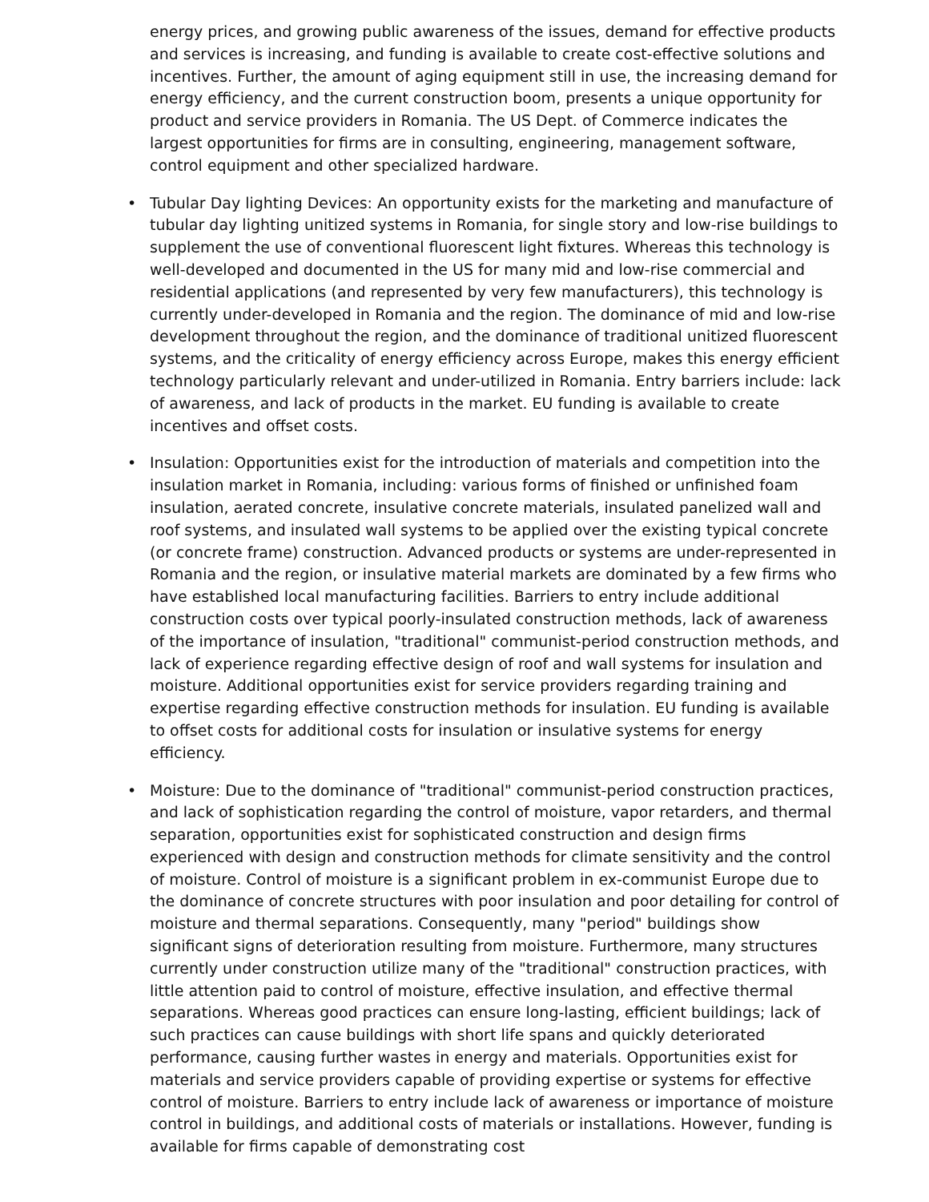energy prices, and growing public awareness of the issues, demand for effective products and services is increasing, and funding is available to create cost-effective solutions and incentives. Further, the amount of aging equipment still in use, the increasing demand for energy efficiency, and the current construction boom, presents a unique opportunity for product and service providers in Romania. The US Dept. of Commerce indicates the largest opportunities for firms are in consulting, engineering, management software, control equipment and other specialized hardware.
• Tubular Day lighting Devices: An opportunity exists for the marketing and manufacture of tubular day lighting unitized systems in Romania, for single story and low-rise buildings to supplement the use of conventional fluorescent light fixtures. Whereas this technology is well-developed and documented in the US for many mid and low-rise commercial and residential applications (and represented by very few manufacturers), this technology is currently under-developed in Romania and the region. The dominance of mid and low-rise development throughout the region, and the dominance of traditional unitized fluorescent systems, and the criticality of energy efficiency across Europe, makes this energy efficient technology particularly relevant and under-utilized in Romania. Entry barriers include: lack of awareness, and lack of products in the market. EU funding is available to create incentives and offset costs.
• Insulation: Opportunities exist for the introduction of materials and competition into the insulation market in Romania, including: various forms of finished or unfinished foam insulation, aerated concrete, insulative concrete materials, insulated panelized wall and roof systems, and insulated wall systems to be applied over the existing typical concrete (or concrete frame) construction. Advanced products or systems are under-represented in Romania and the region, or insulative material markets are dominated by a few firms who have established local manufacturing facilities. Barriers to entry include additional construction costs over typical poorly-insulated construction methods, lack of awareness of the importance of insulation, "traditional" communist-period construction methods, and lack of experience regarding effective design of roof and wall systems for insulation and moisture. Additional opportunities exist for service providers regarding training and expertise regarding effective construction methods for insulation. EU funding is available to offset costs for additional costs for insulation or insulative systems for energy efficiency.
• Moisture: Due to the dominance of "traditional" communist-period construction practices, and lack of sophistication regarding the control of moisture, vapor retarders, and thermal separation, opportunities exist for sophisticated construction and design firms experienced with design and construction methods for climate sensitivity and the control of moisture. Control of moisture is a significant problem in ex-communist Europe due to the dominance of concrete structures with poor insulation and poor detailing for control of moisture and thermal separations. Consequently, many "period" buildings show significant signs of deterioration resulting from moisture. Furthermore, many structures currently under construction utilize many of the "traditional" construction practices, with little attention paid to control of moisture, effective insulation, and effective thermal separations. Whereas good practices can ensure long-lasting, efficient buildings; lack of such practices can cause buildings with short life spans and quickly deteriorated performance, causing further wastes in energy and materials. Opportunities exist for materials and service providers capable of providing expertise or systems for effective control of moisture. Barriers to entry include lack of awareness or importance of moisture control in buildings, and additional costs of materials or installations. However, funding is available for firms capable of demonstrating cost